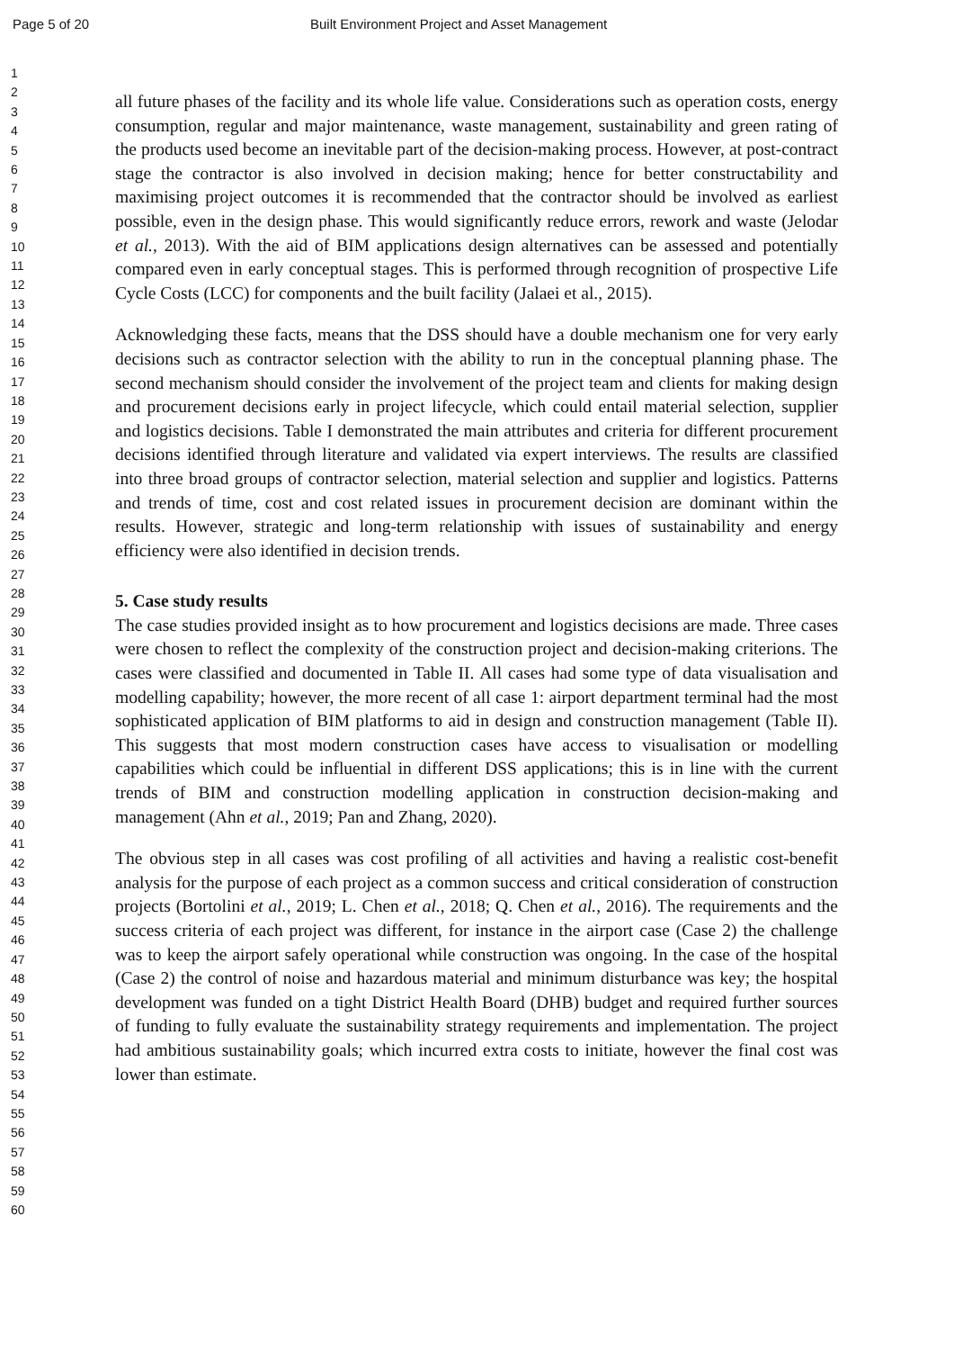Page 5 of 20 Built Environment Project and Asset Management
1
2
3
4
5
6
7
8
9
10
11
12
13
14
15
16
17
18
19
20
21
22
23
24
25
26
27
28
29
30
31
32
33
34
35
36
37
38
39
40
41
42
43
44
45
46
47
48
49
50
51
52
53
54
55
56
57
58
59
60
all future phases of the facility and its whole life value. Considerations such as operation costs, energy consumption, regular and major maintenance, waste management, sustainability and green rating of the products used become an inevitable part of the decision-making process. However, at post-contract stage the contractor is also involved in decision making; hence for better constructability and maximising project outcomes it is recommended that the contractor should be involved as earliest possible, even in the design phase. This would significantly reduce errors, rework and waste (Jelodar et al., 2013). With the aid of BIM applications design alternatives can be assessed and potentially compared even in early conceptual stages. This is performed through recognition of prospective Life Cycle Costs (LCC) for components and the built facility (Jalaei et al., 2015).
Acknowledging these facts, means that the DSS should have a double mechanism one for very early decisions such as contractor selection with the ability to run in the conceptual planning phase. The second mechanism should consider the involvement of the project team and clients for making design and procurement decisions early in project lifecycle, which could entail material selection, supplier and logistics decisions. Table I demonstrated the main attributes and criteria for different procurement decisions identified through literature and validated via expert interviews. The results are classified into three broad groups of contractor selection, material selection and supplier and logistics. Patterns and trends of time, cost and cost related issues in procurement decision are dominant within the results. However, strategic and long-term relationship with issues of sustainability and energy efficiency were also identified in decision trends.
5. Case study results
The case studies provided insight as to how procurement and logistics decisions are made. Three cases were chosen to reflect the complexity of the construction project and decision-making criterions. The cases were classified and documented in Table II. All cases had some type of data visualisation and modelling capability; however, the more recent of all case 1: airport department terminal had the most sophisticated application of BIM platforms to aid in design and construction management (Table II). This suggests that most modern construction cases have access to visualisation or modelling capabilities which could be influential in different DSS applications; this is in line with the current trends of BIM and construction modelling application in construction decision-making and management (Ahn et al., 2019; Pan and Zhang, 2020).
The obvious step in all cases was cost profiling of all activities and having a realistic cost-benefit analysis for the purpose of each project as a common success and critical consideration of construction projects (Bortolini et al., 2019; L. Chen et al., 2018; Q. Chen et al., 2016). The requirements and the success criteria of each project was different, for instance in the airport case (Case 2) the challenge was to keep the airport safely operational while construction was ongoing. In the case of the hospital (Case 2) the control of noise and hazardous material and minimum disturbance was key; the hospital development was funded on a tight District Health Board (DHB) budget and required further sources of funding to fully evaluate the sustainability strategy requirements and implementation. The project had ambitious sustainability goals; which incurred extra costs to initiate, however the final cost was lower than estimate.